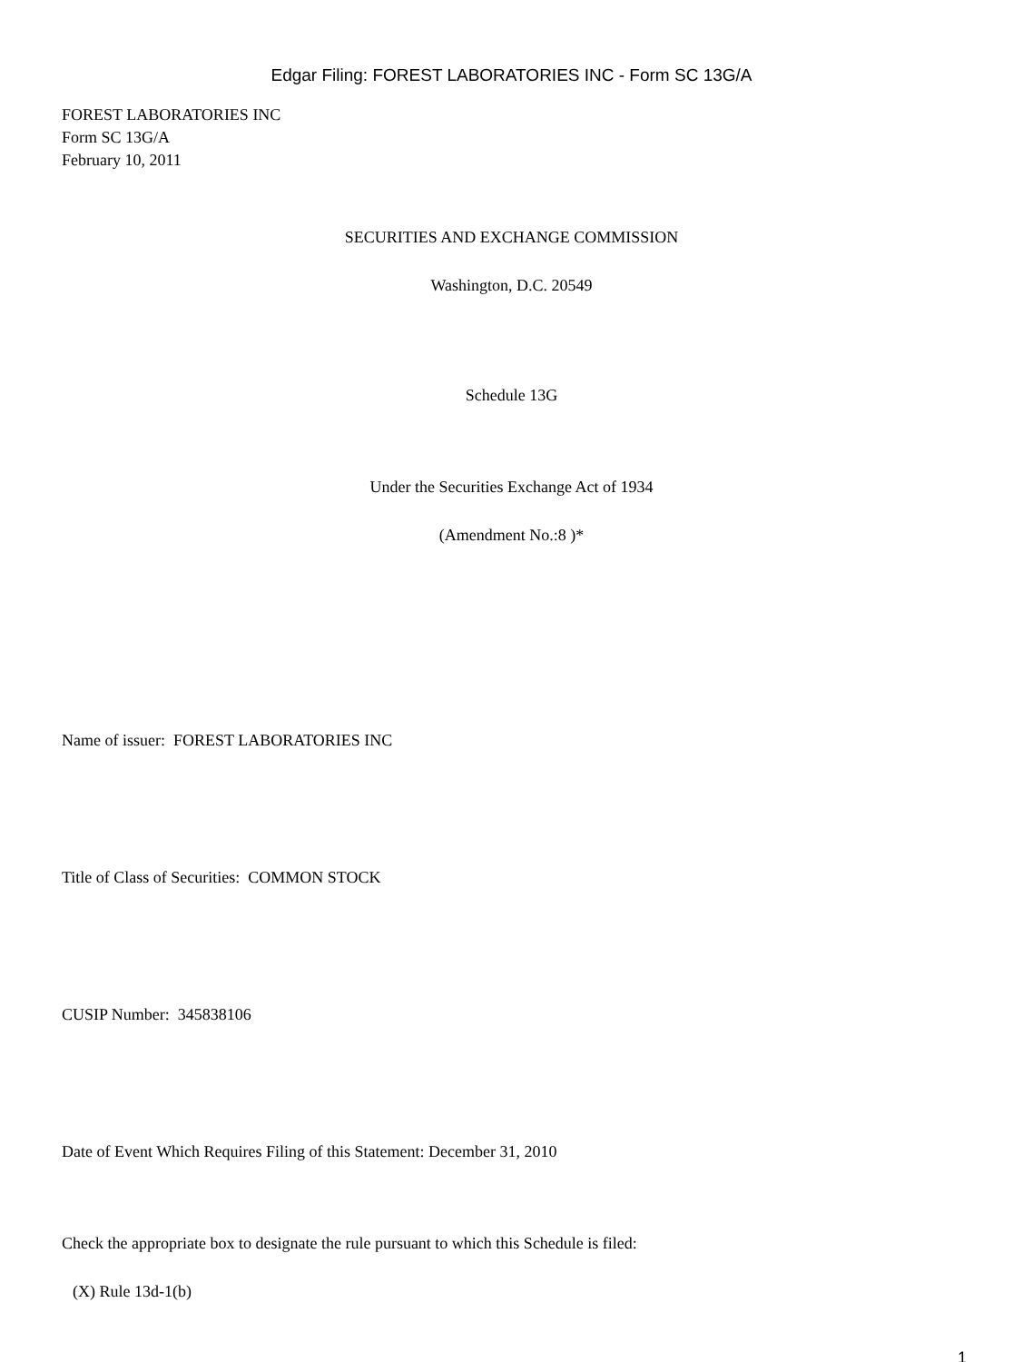Edgar Filing: FOREST LABORATORIES INC - Form SC 13G/A
FOREST LABORATORIES INC
Form SC 13G/A
February 10, 2011
SECURITIES AND EXCHANGE COMMISSION
Washington, D.C. 20549
Schedule 13G
Under the Securities Exchange Act of 1934
(Amendment No.:8 )*
Name of issuer: FOREST LABORATORIES INC
Title of Class of Securities: COMMON STOCK
CUSIP Number: 345838106
Date of Event Which Requires Filing of this Statement: December 31, 2010
Check the appropriate box to designate the rule pursuant to which this Schedule is filed:
(X) Rule 13d-1(b)
1